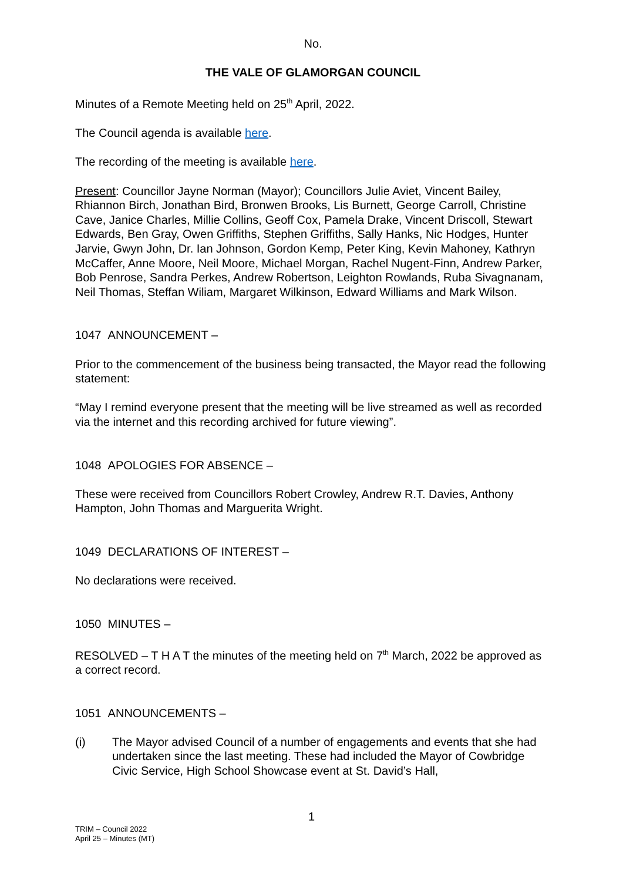No.
THE VALE OF GLAMORGAN COUNCIL
Minutes of a Remote Meeting held on 25<sup>th</sup> April, 2022.
The Council agenda is available here.
The recording of the meeting is available here.
Present: Councillor Jayne Norman (Mayor); Councillors Julie Aviet, Vincent Bailey, Rhiannon Birch, Jonathan Bird, Bronwen Brooks, Lis Burnett, George Carroll, Christine Cave, Janice Charles, Millie Collins, Geoff Cox, Pamela Drake, Vincent Driscoll, Stewart Edwards, Ben Gray, Owen Griffiths, Stephen Griffiths, Sally Hanks, Nic Hodges, Hunter Jarvie, Gwyn John, Dr. Ian Johnson, Gordon Kemp, Peter King, Kevin Mahoney, Kathryn McCaffer, Anne Moore, Neil Moore, Michael Morgan, Rachel Nugent-Finn, Andrew Parker, Bob Penrose, Sandra Perkes, Andrew Robertson, Leighton Rowlands, Ruba Sivagnanam, Neil Thomas, Steffan Wiliam, Margaret Wilkinson, Edward Williams and Mark Wilson.
1047 ANNOUNCEMENT –
Prior to the commencement of the business being transacted, the Mayor read the following statement:
“May I remind everyone present that the meeting will be live streamed as well as recorded via the internet and this recording archived for future viewing”.
1048 APOLOGIES FOR ABSENCE –
These were received from Councillors Robert Crowley, Andrew R.T. Davies, Anthony Hampton, John Thomas and Marguerita Wright.
1049 DECLARATIONS OF INTEREST –
No declarations were received.
1050 MINUTES –
RESOLVED – T H A T the minutes of the meeting held on 7<sup>th</sup> March, 2022 be approved as a correct record.
1051 ANNOUNCEMENTS –
(i) The Mayor advised Council of a number of engagements and events that she had undertaken since the last meeting. These had included the Mayor of Cowbridge Civic Service, High School Showcase event at St. David’s Hall,
1
TRIM – Council 2022
April 25 – Minutes (MT)